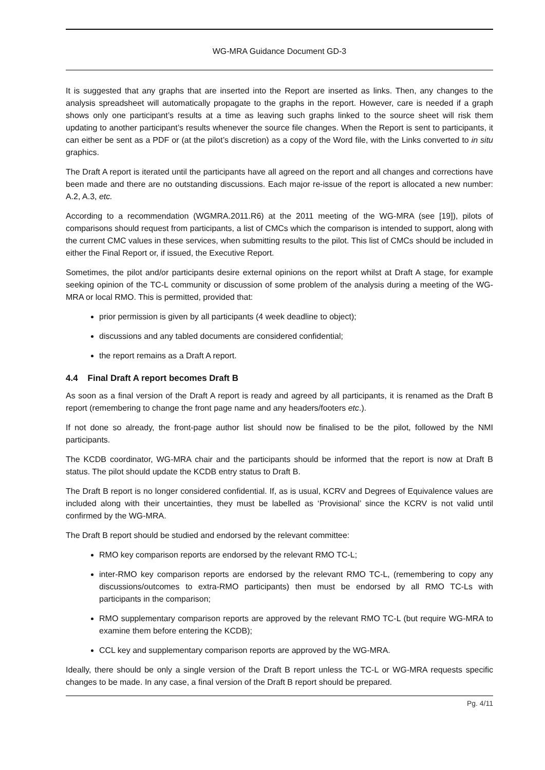WG-MRA Guidance Document GD-3
It is suggested that any graphs that are inserted into the Report are inserted as links. Then, any changes to the analysis spreadsheet will automatically propagate to the graphs in the report. However, care is needed if a graph shows only one participant’s results at a time as leaving such graphs linked to the source sheet will risk them updating to another participant’s results whenever the source file changes. When the Report is sent to participants, it can either be sent as a PDF or (at the pilot’s discretion) as a copy of the Word file, with the Links converted to in situ graphics.
The Draft A report is iterated until the participants have all agreed on the report and all changes and corrections have been made and there are no outstanding discussions. Each major re-issue of the report is allocated a new number: A.2, A.3, etc.
According to a recommendation (WGMRA.2011.R6) at the 2011 meeting of the WG-MRA (see [19]), pilots of comparisons should request from participants, a list of CMCs which the comparison is intended to support, along with the current CMC values in these services, when submitting results to the pilot. This list of CMCs should be included in either the Final Report or, if issued, the Executive Report.
Sometimes, the pilot and/or participants desire external opinions on the report whilst at Draft A stage, for example seeking opinion of the TC-L community or discussion of some problem of the analysis during a meeting of the WG-MRA or local RMO. This is permitted, provided that:
prior permission is given by all participants (4 week deadline to object);
discussions and any tabled documents are considered confidential;
the report remains as a Draft A report.
4.4 Final Draft A report becomes Draft B
As soon as a final version of the Draft A report is ready and agreed by all participants, it is renamed as the Draft B report (remembering to change the front page name and any headers/footers etc.).
If not done so already, the front-page author list should now be finalised to be the pilot, followed by the NMI participants.
The KCDB coordinator, WG-MRA chair and the participants should be informed that the report is now at Draft B status. The pilot should update the KCDB entry status to Draft B.
The Draft B report is no longer considered confidential. If, as is usual, KCRV and Degrees of Equivalence values are included along with their uncertainties, they must be labelled as ‘Provisional’ since the KCRV is not valid until confirmed by the WG-MRA.
The Draft B report should be studied and endorsed by the relevant committee:
RMO key comparison reports are endorsed by the relevant RMO TC-L;
inter-RMO key comparison reports are endorsed by the relevant RMO TC-L, (remembering to copy any discussions/outcomes to extra-RMO participants) then must be endorsed by all RMO TC-Ls with participants in the comparison;
RMO supplementary comparison reports are approved by the relevant RMO TC-L (but require WG-MRA to examine them before entering the KCDB);
CCL key and supplementary comparison reports are approved by the WG-MRA.
Ideally, there should be only a single version of the Draft B report unless the TC-L or WG-MRA requests specific changes to be made. In any case, a final version of the Draft B report should be prepared.
Pg. 4/11